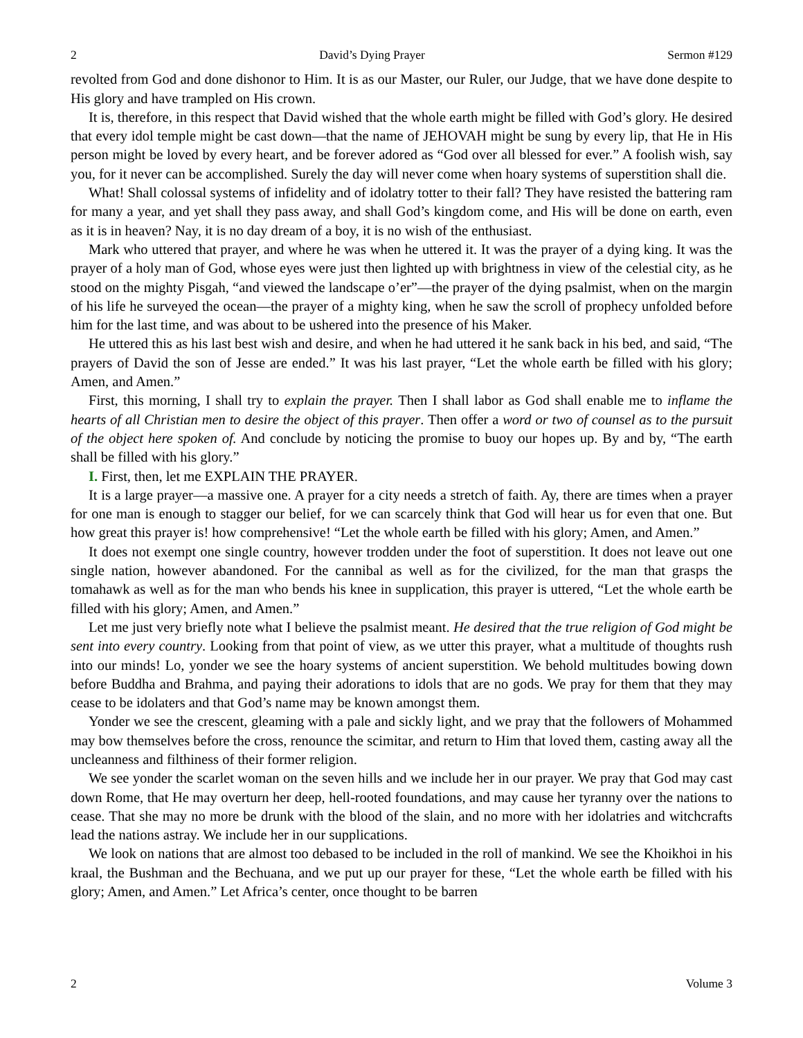2 David’s Dying Prayer Sermon #129
revolted from God and done dishonor to Him. It is as our Master, our Ruler, our Judge, that we have done despite to His glory and have trampled on His crown.
It is, therefore, in this respect that David wished that the whole earth might be filled with God’s glory. He desired that every idol temple might be cast down—that the name of JEHOVAH might be sung by every lip, that He in His person might be loved by every heart, and be forever adored as “God over all blessed for ever.” A foolish wish, say you, for it never can be accomplished. Surely the day will never come when hoary systems of superstition shall die.
What! Shall colossal systems of infidelity and of idolatry totter to their fall? They have resisted the battering ram for many a year, and yet shall they pass away, and shall God’s kingdom come, and His will be done on earth, even as it is in heaven? Nay, it is no day dream of a boy, it is no wish of the enthusiast.
Mark who uttered that prayer, and where he was when he uttered it. It was the prayer of a dying king. It was the prayer of a holy man of God, whose eyes were just then lighted up with brightness in view of the celestial city, as he stood on the mighty Pisgah, “and viewed the landscape o’er”—the prayer of the dying psalmist, when on the margin of his life he surveyed the ocean—the prayer of a mighty king, when he saw the scroll of prophecy unfolded before him for the last time, and was about to be ushered into the presence of his Maker.
He uttered this as his last best wish and desire, and when he had uttered it he sank back in his bed, and said, “The prayers of David the son of Jesse are ended.” It was his last prayer, “Let the whole earth be filled with his glory; Amen, and Amen.”
First, this morning, I shall try to explain the prayer. Then I shall labor as God shall enable me to inflame the hearts of all Christian men to desire the object of this prayer. Then offer a word or two of counsel as to the pursuit of the object here spoken of. And conclude by noticing the promise to buoy our hopes up. By and by, “The earth shall be filled with his glory.”
I. First, then, let me EXPLAIN THE PRAYER.
It is a large prayer—a massive one. A prayer for a city needs a stretch of faith. Ay, there are times when a prayer for one man is enough to stagger our belief, for we can scarcely think that God will hear us for even that one. But how great this prayer is! how comprehensive! “Let the whole earth be filled with his glory; Amen, and Amen.”
It does not exempt one single country, however trodden under the foot of superstition. It does not leave out one single nation, however abandoned. For the cannibal as well as for the civilized, for the man that grasps the tomahawk as well as for the man who bends his knee in supplication, this prayer is uttered, “Let the whole earth be filled with his glory; Amen, and Amen.”
Let me just very briefly note what I believe the psalmist meant. He desired that the true religion of God might be sent into every country. Looking from that point of view, as we utter this prayer, what a multitude of thoughts rush into our minds! Lo, yonder we see the hoary systems of ancient superstition. We behold multitudes bowing down before Buddha and Brahma, and paying their adorations to idols that are no gods. We pray for them that they may cease to be idolaters and that God’s name may be known amongst them.
Yonder we see the crescent, gleaming with a pale and sickly light, and we pray that the followers of Mohammed may bow themselves before the cross, renounce the scimitar, and return to Him that loved them, casting away all the uncleanness and filthiness of their former religion.
We see yonder the scarlet woman on the seven hills and we include her in our prayer. We pray that God may cast down Rome, that He may overturn her deep, hell-rooted foundations, and may cause her tyranny over the nations to cease. That she may no more be drunk with the blood of the slain, and no more with her idolatries and witchcrafts lead the nations astray. We include her in our supplications.
We look on nations that are almost too debased to be included in the roll of mankind. We see the Khoikhoi in his kraal, the Bushman and the Bechuana, and we put up our prayer for these, “Let the whole earth be filled with his glory; Amen, and Amen.” Let Africa’s center, once thought to be barren
2 Volume 3